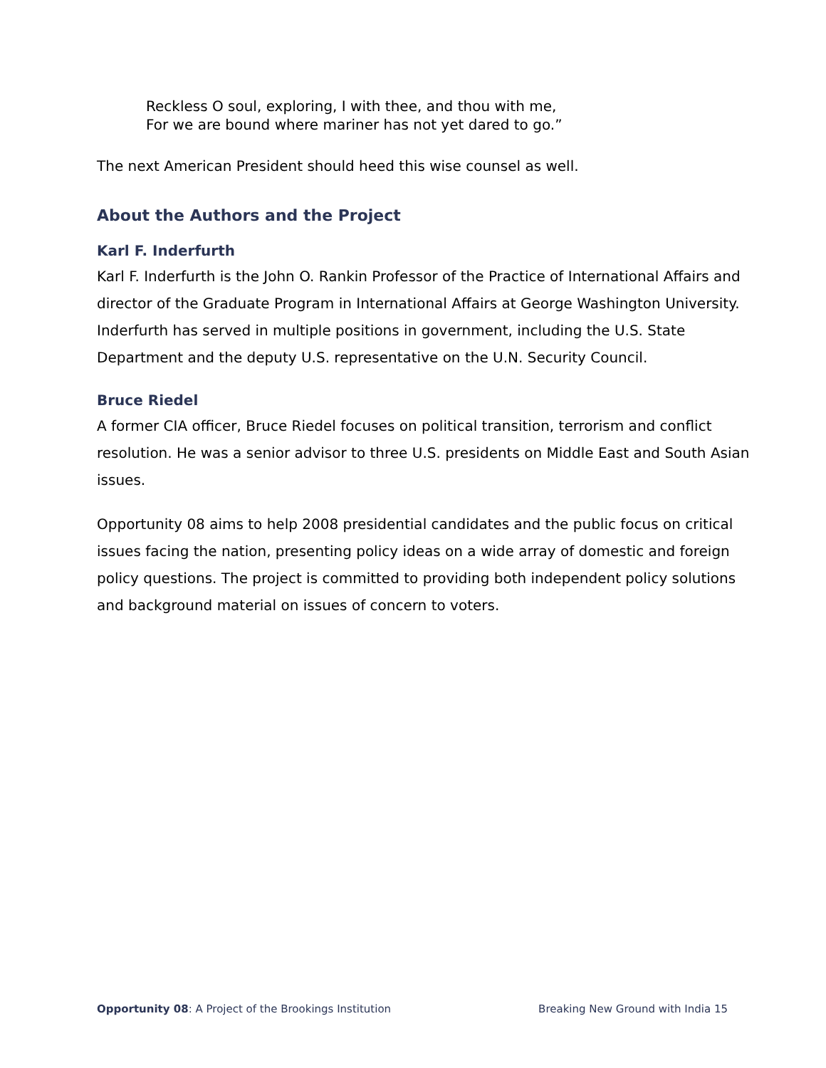Reckless O soul, exploring, I with thee, and thou with me,
For we are bound where mariner has not yet dared to go.”
The next American President should heed this wise counsel as well.
About the Authors and the Project
Karl F. Inderfurth
Karl F. Inderfurth is the John O. Rankin Professor of the Practice of International Affairs and director of the Graduate Program in International Affairs at George Washington University. Inderfurth has served in multiple positions in government, including the U.S. State Department and the deputy U.S. representative on the U.N. Security Council.
Bruce Riedel
A former CIA officer, Bruce Riedel focuses on political transition, terrorism and conflict resolution. He was a senior advisor to three U.S. presidents on Middle East and South Asian issues.
Opportunity 08 aims to help 2008 presidential candidates and the public focus on critical issues facing the nation, presenting policy ideas on a wide array of domestic and foreign policy questions. The project is committed to providing both independent policy solutions and background material on issues of concern to voters.
Opportunity 08: A Project of the Brookings Institution Breaking New Ground with India 15